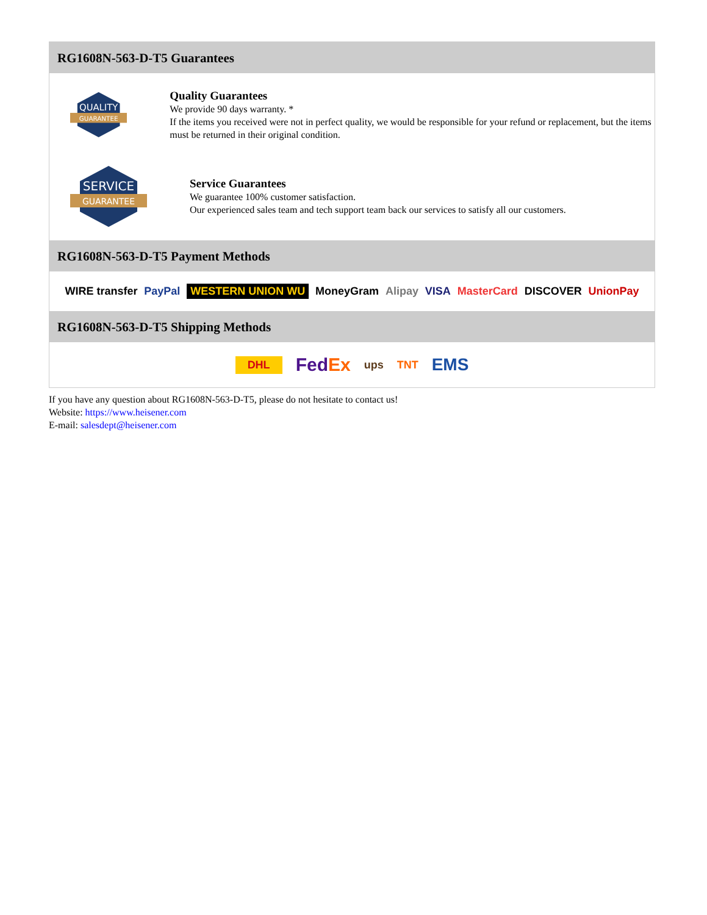RG1608N-563-D-T5 Guarantees
QUALITY
GUARANTEE
Quality Guarantees
We provide 90 days warranty. *
If the items you received were not in perfect quality, we would be responsible for your refund or replacement, but the items must be returned in their original condition.
SERVICE
GUARANTEE
Service Guarantees
We guarantee 100% customer satisfaction.
Our experienced sales team and tech support team back our services to satisfy all our customers.
RG1608N-563-D-T5 Payment Methods
WIRE transfer PayPal WESTERN UNION WU MoneyGram Alipay VISA MasterCard DISCOVER UnionPay
RG1608N-563-D-T5 Shipping Methods
DHL FedEx ups TNT EMS
If you have any question about RG1608N-563-D-T5, please do not hesitate to contact us!
Website: https://www.heisener.com
E-mail: salesdept@heisener.com